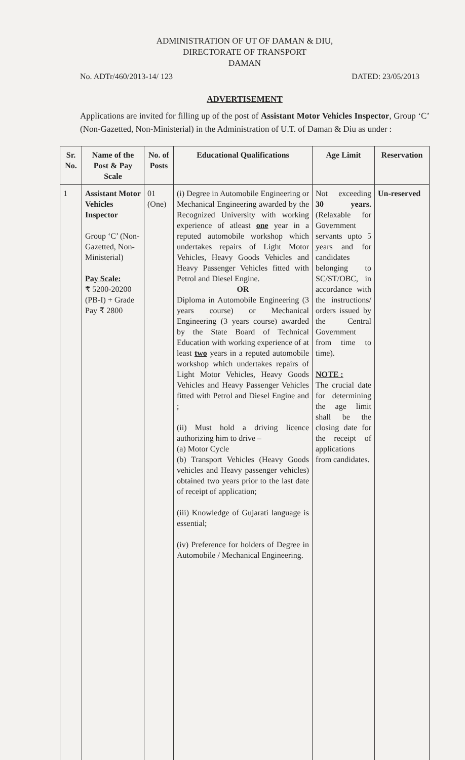ADMINISTRATION OF UT OF DAMAN & DIU,
DIRECTORATE OF TRANSPORT
DAMAN
No. ADTr/460/2013-14/ 123 DATED: 23/05/2013
ADVERTISEMENT
Applications are invited for filling up of the post of Assistant Motor Vehicles Inspector, Group ‘C’ (Non-Gazetted, Non-Ministerial) in the Administration of U.T. of Daman & Diu as under :
| Sr. No. | Name of the Post & Pay Scale | No. of Posts | Educational Qualifications | Age Limit | Reservation |
| --- | --- | --- | --- | --- | --- |
| 1 | Assistant Motor Vehicles Inspector Group ‘C’ (Non-Gazetted, Non-Ministerial) Pay Scale: ₹ 5200-20200 (PB-I) + Grade Pay ₹ 2800 | 01 (One) | (i) Degree in Automobile Engineering or Mechanical Engineering awarded by the Recognized University with working experience of atleast one year in a reputed automobile workshop which undertakes repairs of Light Motor Vehicles, Heavy Goods Vehicles and Heavy Passenger Vehicles fitted with Petrol and Diesel Engine. OR Diploma in Automobile Engineering (3 years course) or Mechanical Engineering (3 years course) awarded by the State Board of Technical Education with working experience of at least two years in a reputed automobile workshop which undertakes repairs of Light Motor Vehicles, Heavy Goods Vehicles and Heavy Passenger Vehicles fitted with Petrol and Diesel Engine and ; (ii) Must hold a driving licence authorizing him to drive – (a) Motor Cycle (b) Transport Vehicles (Heavy Goods vehicles and Heavy passenger vehicles) obtained two years prior to the last date of receipt of application; (iii) Knowledge of Gujarati language is essential; (iv) Preference for holders of Degree in Automobile / Mechanical Engineering. | Not exceeding 30 years. (Relaxable for Government servants upto 5 years and for candidates belonging to SC/ST/OBC, in accordance with the instructions/ orders issued by the Central Government from time to time). NOTE : The crucial date for determining the age limit shall be the closing date for the receipt of applications from candidates. | Un-reserved |